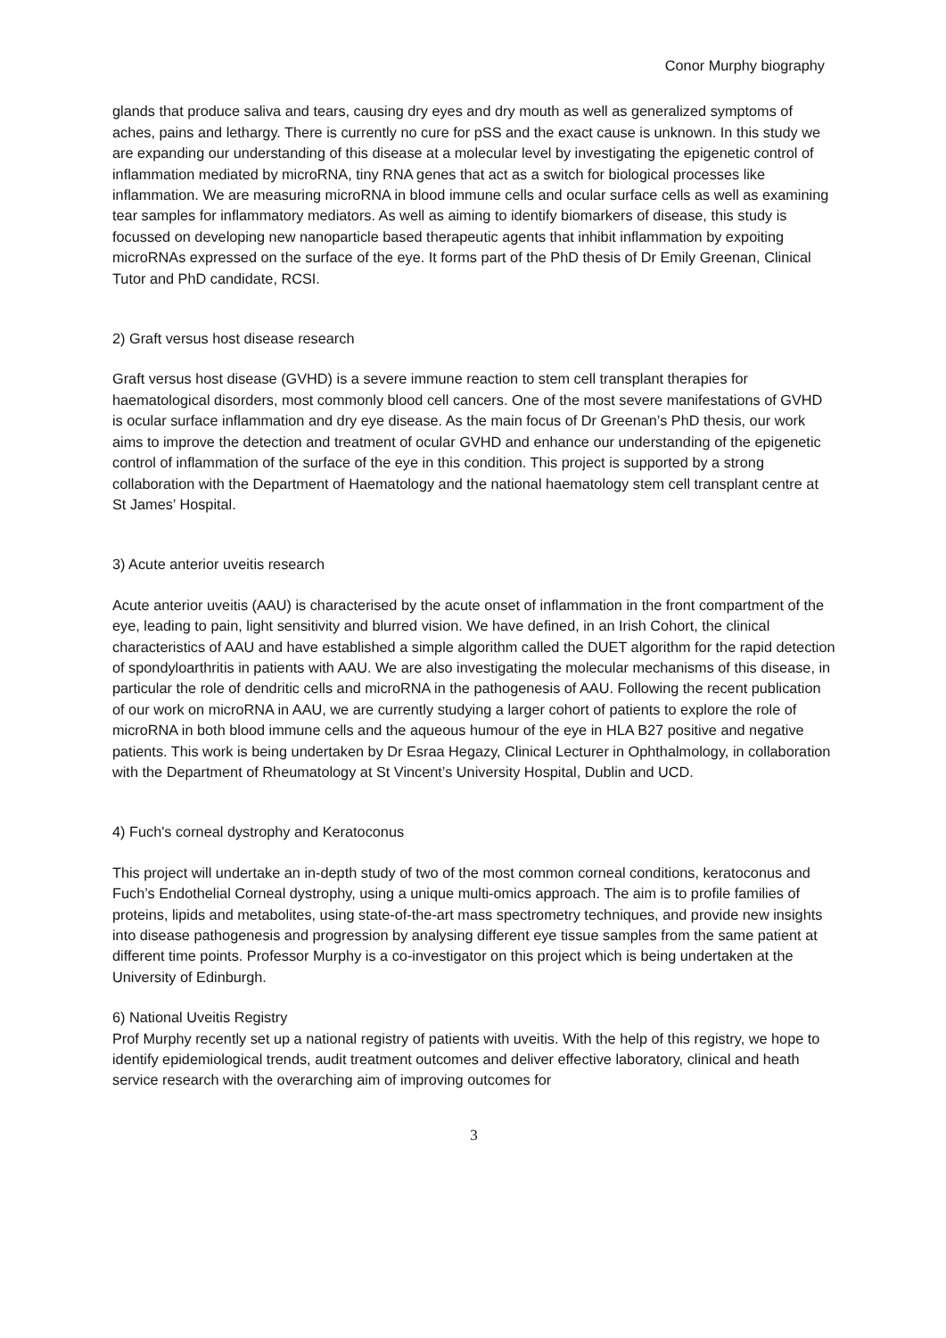Conor Murphy biography
glands that produce saliva and tears, causing dry eyes and dry mouth as well as generalized symptoms of aches, pains and lethargy. There is currently no cure for pSS and the exact cause is unknown. In this study we are expanding our understanding of this disease at a molecular level by investigating the epigenetic control of inflammation mediated by microRNA, tiny RNA genes that act as a switch for biological processes like inflammation. We are measuring microRNA in blood immune cells and ocular surface cells as well as examining tear samples for inflammatory mediators. As well as aiming to identify biomarkers of disease, this study is focussed on developing new nanoparticle based therapeutic agents that inhibit inflammation by expoiting microRNAs expressed on the surface of the eye. It forms part of the PhD thesis of Dr Emily Greenan, Clinical Tutor and PhD candidate, RCSI.
2) Graft versus host disease research
Graft versus host disease (GVHD) is a severe immune reaction to stem cell transplant therapies for haematological disorders, most commonly blood cell cancers. One of the most severe manifestations of GVHD is ocular surface inflammation and dry eye disease. As the main focus of Dr Greenan’s PhD thesis, our work aims to improve the detection and treatment of ocular GVHD and enhance our understanding of the epigenetic control of inflammation of the surface of the eye in this condition. This project is supported by a strong collaboration with the Department of Haematology and the national haematology stem cell transplant centre at St James’ Hospital.
3) Acute anterior uveitis research
Acute anterior uveitis (AAU) is characterised by the acute onset of inflammation in the front compartment of the eye, leading to pain, light sensitivity and blurred vision. We have defined, in an Irish Cohort, the clinical characteristics of AAU and have established a simple algorithm called the DUET algorithm for the rapid detection of spondyloarthritis in patients with AAU. We are also investigating the molecular mechanisms of this disease, in particular the role of dendritic cells and microRNA in the pathogenesis of AAU. Following the recent publication of our work on microRNA in AAU, we are currently studying a larger cohort of patients to explore the role of microRNA in both blood immune cells and the aqueous humour of the eye in HLA B27 positive and negative patients. This work is being undertaken by Dr Esraa Hegazy, Clinical Lecturer in Ophthalmology, in collaboration with the Department of Rheumatology at St Vincent’s University Hospital, Dublin and UCD.
4) Fuch's corneal dystrophy and Keratoconus
This project will undertake an in-depth study of two of the most common corneal conditions, keratoconus and Fuch’s Endothelial Corneal dystrophy, using a unique multi-omics approach. The aim is to profile families of proteins, lipids and metabolites, using state-of-the-art mass spectrometry techniques, and provide new insights into disease pathogenesis and progression by analysing different eye tissue samples from the same patient at different time points. Professor Murphy is a co-investigator on this project which is being undertaken at the University of Edinburgh.
6) National Uveitis Registry
Prof Murphy recently set up a national registry of patients with uveitis. With the help of this registry, we hope to identify epidemiological trends, audit treatment outcomes and deliver effective laboratory, clinical and heath service research with the overarching aim of improving outcomes for
3